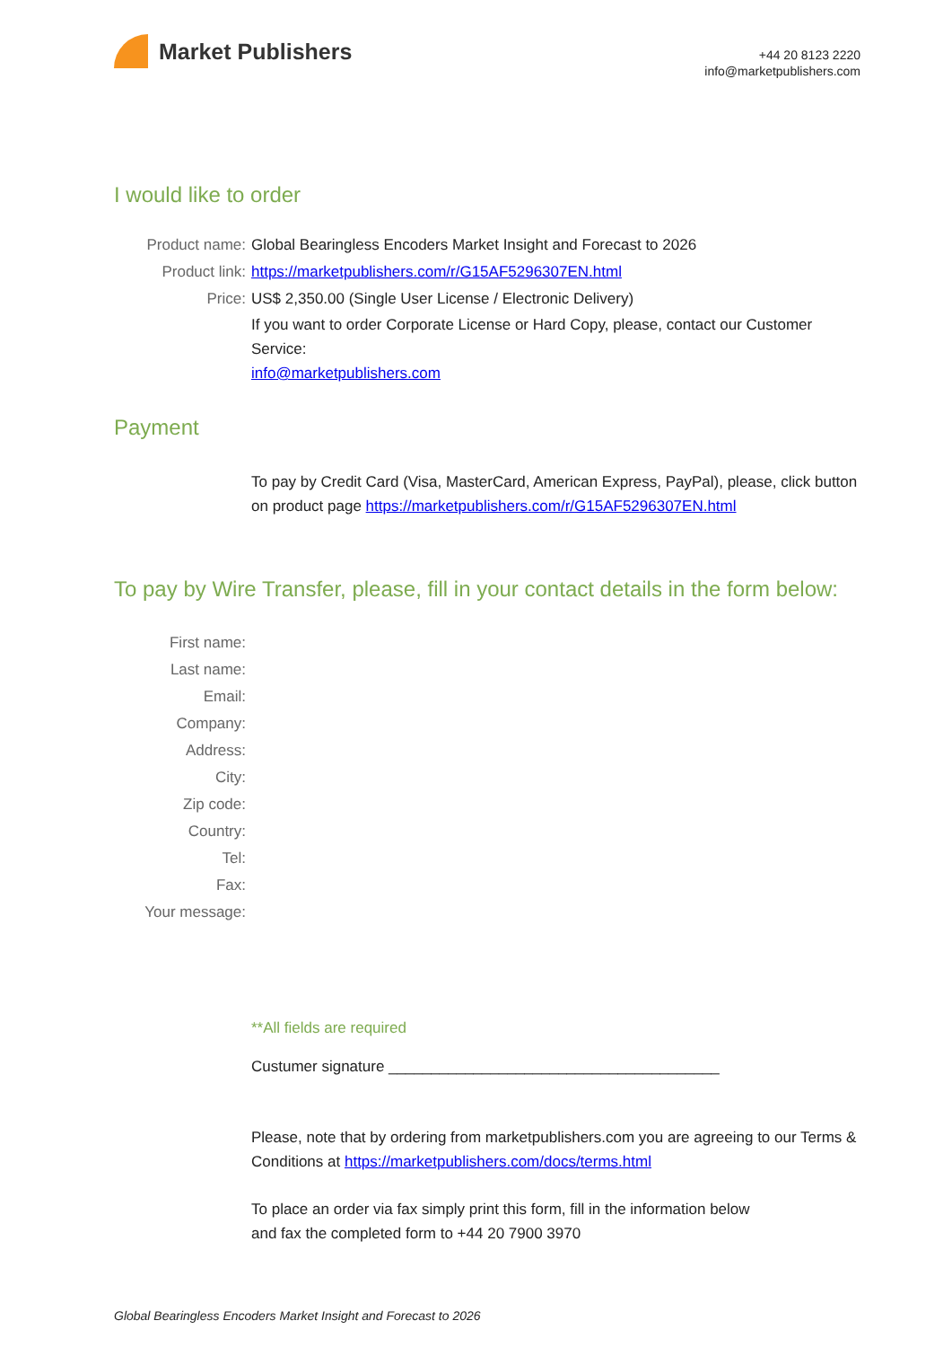Market Publishers
+44 20 8123 2220
info@marketpublishers.com
I would like to order
Product name: Global Bearingless Encoders Market Insight and Forecast to 2026
Product link: https://marketpublishers.com/r/G15AF5296307EN.html
Price: US$ 2,350.00 (Single User License / Electronic Delivery)
If you want to order Corporate License or Hard Copy, please, contact our Customer Service:
info@marketpublishers.com
Payment
To pay by Credit Card (Visa, MasterCard, American Express, PayPal), please, click button on product page https://marketpublishers.com/r/G15AF5296307EN.html
To pay by Wire Transfer, please, fill in your contact details in the form below:
First name:
Last name:
Email:
Company:
Address:
City:
Zip code:
Country:
Tel:
Fax:
Your message:
**All fields are required
Custumer signature _______________________________________
Please, note that by ordering from marketpublishers.com you are agreeing to our Terms & Conditions at https://marketpublishers.com/docs/terms.html
To place an order via fax simply print this form, fill in the information below
and fax the completed form to +44 20 7900 3970
Global Bearingless Encoders Market Insight and Forecast to 2026